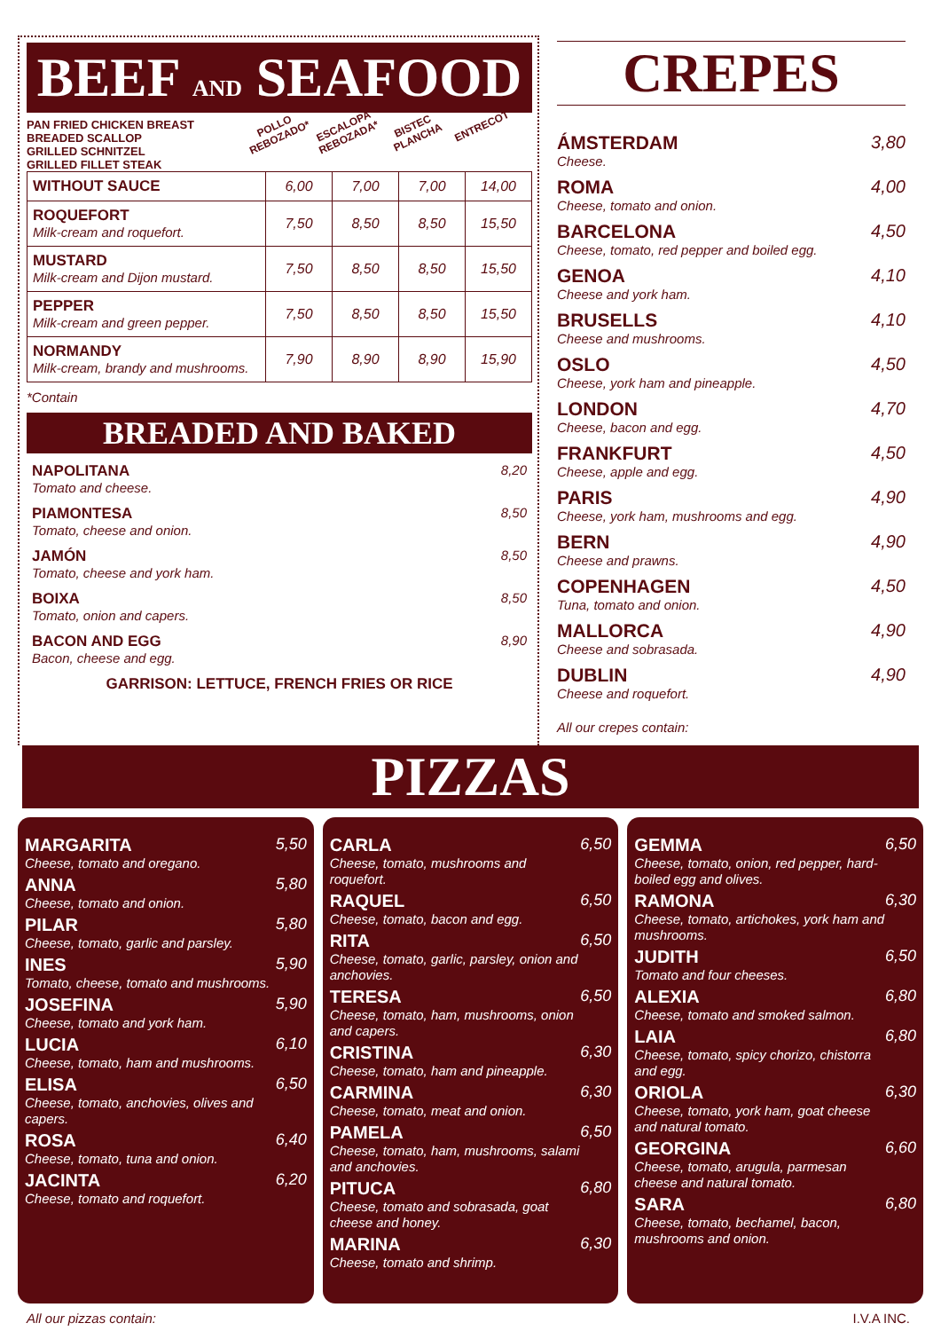BEEF AND SEAFOOD
PAN FRIED CHICKEN BREAST
BREADED SCALLOP
GRILLED SCHNITZEL
GRILLED FILLET STEAK
POLLO REBOZADO*
ESCALOPA REBOZADA*
BISTEC PLANCHA
ENTRECOT
| WITHOUT SAUCE | 6,00 | 7,00 | 7,00 | 14,00 |
| ROQUEFORT Milk-cream and roquefort. | 7,50 | 8,50 | 8,50 | 15,50 |
| MUSTARD Milk-cream and Dijon mustard. | 7,50 | 8,50 | 8,50 | 15,50 |
| PEPPER Milk-cream and green pepper. | 7,50 | 8,50 | 8,50 | 15,50 |
| NORMANDY Milk-cream, brandy and mushrooms. | 7,90 | 8,90 | 8,90 | 15,90 |
*Contain
BREADED AND BAKED
NAPOLITANA
Tomato and cheese.
8,20
PIAMONTESA
Tomato, cheese and onion.
8,50
JAMÓN
Tomato, cheese and york ham.
8,50
BOIXA
Tomato, onion and capers.
8,50
BACON AND EGG
Bacon, cheese and egg.
8,90
GARRISON: LETTUCE, FRENCH FRIES OR RICE
CREPES
ÁMSTERDAM
Cheese.
3,80
ROMA
Cheese, tomato and onion.
4,00
BARCELONA
Cheese, tomato, red pepper and boiled egg.
4,50
GENOA
Cheese and york ham.
4,10
BRUSELLS
Cheese and mushrooms.
4,10
OSLO
Cheese, york ham and pineapple.
4,50
LONDON
Cheese, bacon and egg.
4,70
FRANKFURT
Cheese, apple and egg.
4,50
PARIS
Cheese, york ham, mushrooms and egg.
4,90
BERN
Cheese and prawns.
4,90
COPENHAGEN
Tuna, tomato and onion.
4,50
MALLORCA
Cheese and sobrasada.
4,90
DUBLIN
Cheese and roquefort.
4,90
All our crepes contain:
PIZZAS
MARGARITA
Cheese, tomato and oregano.
5,50
ANNA
Cheese, tomato and onion.
5,80
PILAR
Cheese, tomato, garlic and parsley.
5,80
INES
Tomato, cheese, tomato and mushrooms.
5,90
JOSEFINA
Cheese, tomato and york ham.
5,90
LUCIA
Cheese, tomato, ham and mushrooms.
6,10
ELISA
Cheese, tomato, anchovies, olives and capers.
6,50
ROSA
Cheese, tomato, tuna and onion.
6,40
JACINTA
Cheese, tomato and roquefort.
6,20
CARLA
Cheese, tomato, mushrooms and roquefort.
6,50
RAQUEL
Cheese, tomato, bacon and egg.
6,50
RITA
Cheese, tomato, garlic, parsley, onion and anchovies.
6,50
TERESA
Cheese, tomato, ham, mushrooms, onion and capers.
6,50
CRISTINA
Cheese, tomato, ham and pineapple.
6,30
CARMINA
Cheese, tomato, meat and onion.
6,30
PAMELA
Cheese, tomato, ham, mushrooms, salami and anchovies.
6,50
PITUCA
Cheese, tomato and sobrasada, goat cheese and honey.
6,80
MARINA
Cheese, tomato and shrimp.
6,30
GEMMA
Cheese, tomato, onion, red pepper, hard-boiled egg and olives.
6,50
RAMONA
Cheese, tomato, artichokes, york ham and mushrooms.
6,30
JUDITH
Tomato and four cheeses.
6,50
ALEXIA
Cheese, tomato and smoked salmon.
6,80
LAIA
Cheese, tomato, spicy chorizo, chistorra and egg.
6,80
ORIOLA
Cheese, tomato, york ham, goat cheese and natural tomato.
6,30
GEORGINA
Cheese, tomato, arugula, parmesan cheese and natural tomato.
6,60
SARA
Cheese, tomato, bechamel, bacon, mushrooms and onion.
6,80
All our pizzas contain: I.V.A INC.